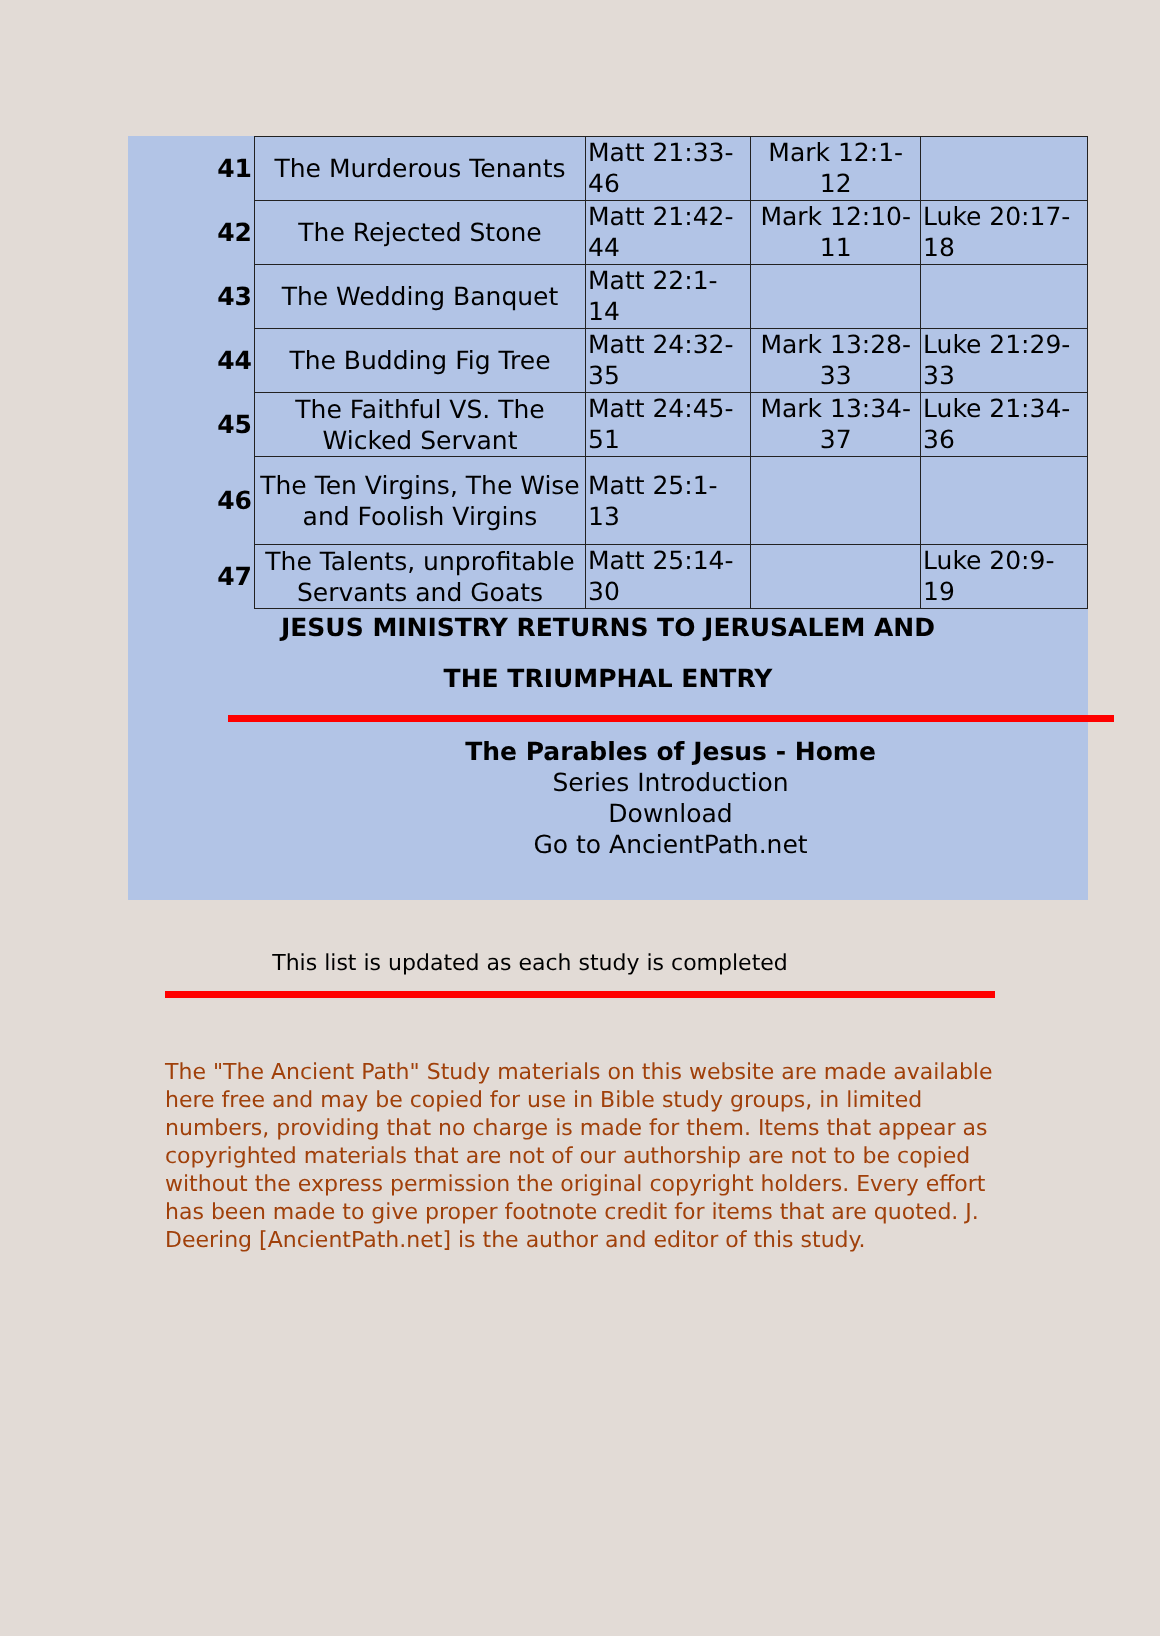| 41 | The Murderous Tenants | Matt 21:33-46 | Mark 12:1-12 | |
| 42 | The Rejected Stone | Matt 21:42-44 | Mark 12:10-11 | Luke 20:17-18 |
| 43 | The Wedding Banquet | Matt 22:1-14 | | |
| 44 | The Budding Fig Tree | Matt 24:32-35 | Mark 13:28-33 | Luke 21:29-33 |
| 45 | The Faithful VS. The Wicked Servant | Matt 24:45-51 | Mark 13:34-37 | Luke 21:34-36 |
| 46 | The Ten Virgins, The Wise and Foolish Virgins | Matt 25:1-13 | | |
| 47 | The Talents, unprofitable Servants and Goats | Matt 25:14-30 | | Luke 20:9-19 |
JESUS MINISTRY RETURNS TO JERUSALEM AND
THE TRIUMPHAL ENTRY
The Parables of Jesus - Home
Series Introduction
Download
Go to AncientPath.net
This list is updated as each study is completed
The "The Ancient Path" Study materials on this website are made available here free and may be copied for use in Bible study groups, in limited numbers, providing that no charge is made for them. Items that appear as copyrighted materials that are not of our authorship are not to be copied without the express permission the original copyright holders. Every effort has been made to give proper footnote credit for items that are quoted. J. Deering [AncientPath.net] is the author and editor of this study.